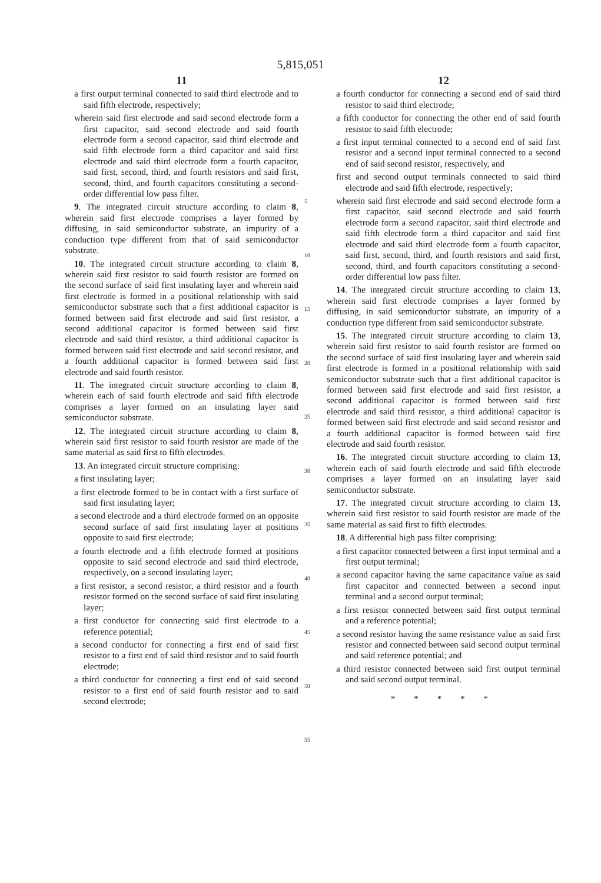5,815,051
11
a first output terminal connected to said third electrode and to said fifth electrode, respectively;
wherein said first electrode and said second electrode form a first capacitor, said second electrode and said fourth electrode form a second capacitor, said third electrode and said fifth electrode form a third capacitor and said first electrode and said third electrode form a fourth capacitor, said first, second, third, and fourth resistors and said first, second, third, and fourth capacitors constituting a second-order differential low pass filter.
9. The integrated circuit structure according to claim 8, wherein said first electrode comprises a layer formed by diffusing, in said semiconductor substrate, an impurity of a conduction type different from that of said semiconductor substrate.
10. The integrated circuit structure according to claim 8, wherein said first resistor to said fourth resistor are formed on the second surface of said first insulating layer and wherein said first electrode is formed in a positional relationship with said semiconductor substrate such that a first additional capacitor is formed between said first electrode and said first resistor, a second additional capacitor is formed between said first electrode and said third resistor, a third additional capacitor is formed between said first electrode and said second resistor, and a fourth additional capacitor is formed between said first electrode and said fourth resistor.
11. The integrated circuit structure according to claim 8, wherein each of said fourth electrode and said fifth electrode comprises a layer formed on an insulating layer said semiconductor substrate.
12. The integrated circuit structure according to claim 8, wherein said first resistor to said fourth resistor are made of the same material as said first to fifth electrodes.
13. An integrated circuit structure comprising:
a first insulating layer;
a first electrode formed to be in contact with a first surface of said first insulating layer;
a second electrode and a third electrode formed on an opposite second surface of said first insulating layer at positions opposite to said first electrode;
a fourth electrode and a fifth electrode formed at positions opposite to said second electrode and said third electrode, respectively, on a second insulating layer;
a first resistor, a second resistor, a third resistor and a fourth resistor formed on the second surface of said first insulating layer;
a first conductor for connecting said first electrode to a reference potential;
a second conductor for connecting a first end of said first resistor to a first end of said third resistor and to said fourth electrode;
a third conductor for connecting a first end of said second resistor to a first end of said fourth resistor and to said second electrode;
5
10
15
20
25
30
35
40
45
50
55
12
a fourth conductor for connecting a second end of said third resistor to said third electrode;
a fifth conductor for connecting the other end of said fourth resistor to said fifth electrode;
a first input terminal connected to a second end of said first resistor and a second input terminal connected to a second end of said second resistor, respectively, and
first and second output terminals connected to said third electrode and said fifth electrode, respectively;
wherein said first electrode and said second electrode form a first capacitor, said second electrode and said fourth electrode form a second capacitor, said third electrode and said fifth electrode form a third capacitor and said first electrode and said third electrode form a fourth capacitor, said first, second, third, and fourth resistors and said first, second, third, and fourth capacitors constituting a second-order differential low pass filter.
14. The integrated circuit structure according to claim 13, wherein said first electrode comprises a layer formed by diffusing, in said semiconductor substrate, an impurity of a conduction type different from said semiconductor substrate.
15. The integrated circuit structure according to claim 13, wherein said first resistor to said fourth resistor are formed on the second surface of said first insulating layer and wherein said first electrode is formed in a positional relationship with said semiconductor substrate such that a first additional capacitor is formed between said first electrode and said first resistor, a second additional capacitor is formed between said first electrode and said third resistor, a third additional capacitor is formed between said first electrode and said second resistor and a fourth additional capacitor is formed between said first electrode and said fourth resistor.
16. The integrated circuit structure according to claim 13, wherein each of said fourth electrode and said fifth electrode comprises a layer formed on an insulating layer said semiconductor substrate.
17. The integrated circuit structure according to claim 13, wherein said first resistor to said fourth resistor are made of the same material as said first to fifth electrodes.
18. A differential high pass filter comprising:
a first capacitor connected between a first input terminal and a first output terminal;
a second capacitor having the same capacitance value as said first capacitor and connected between a second input terminal and a second output terminal;
a first resistor connected between said first output terminal and a reference potential;
a second resistor having the same resistance value as said first resistor and connected between said second output terminal and said reference potential; and
a third resistor connected between said first output terminal and said second output terminal.
* * * * *